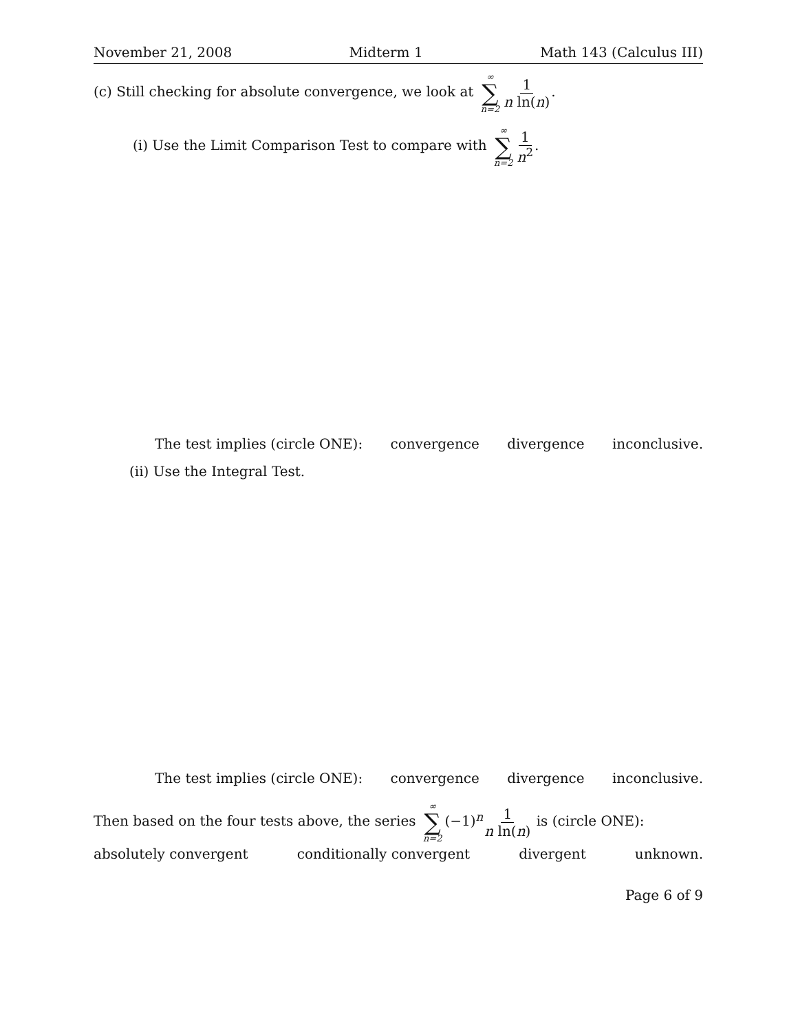November 21, 2008 Midterm 1 Math 143 (Calculus III)
(c) Still checking for absolute convergence, we look at ∞ ∑ n=2 1 n ln(n).
(i) Use the Limit Comparison Test to compare with ∞ ∑ n=2 1 n<sup>2</sup>.
The test implies (circle ONE): convergence divergence inconclusive.
(ii) Use the Integral Test.
The test implies (circle ONE): convergence divergence inconclusive.
Then based on the four tests above, the series ∞ ∑ n=2 (−1)<sup>n</sup>1 n ln(n) is (circle ONE):
absolutely convergent conditionally convergent divergent unknown.
Page 6 of 9